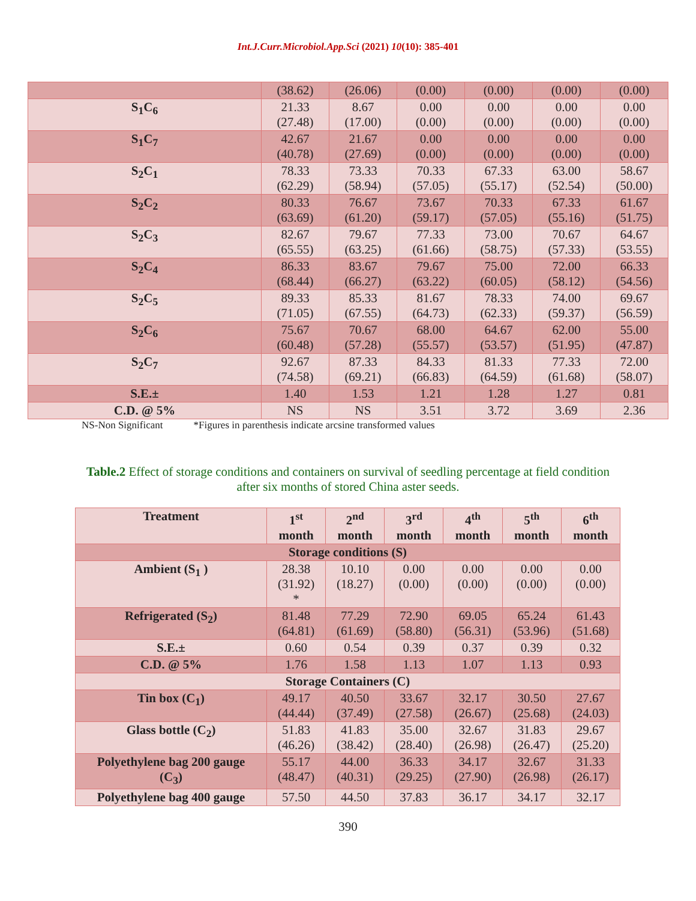Int.J.Curr.Microbiol.App.Sci (2021) 10(10): 385-401
| | (38.62) | (26.06) | (0.00) | (0.00) | (0.00) | (0.00) |
| S<sub>1</sub>C<sub>6</sub> | 21.33 (27.48) | 8.67 (17.00) | 0.00 (0.00) | 0.00 (0.00) | 0.00 (0.00) | 0.00 (0.00) |
| S<sub>1</sub>C<sub>7</sub> | 42.67 (40.78) | 21.67 (27.69) | 0.00 (0.00) | 0.00 (0.00) | 0.00 (0.00) | 0.00 (0.00) |
| S<sub>2</sub>C<sub>1</sub> | 78.33 (62.29) | 73.33 (58.94) | 70.33 (57.05) | 67.33 (55.17) | 63.00 (52.54) | 58.67 (50.00) |
| S<sub>2</sub>C<sub>2</sub> | 80.33 (63.69) | 76.67 (61.20) | 73.67 (59.17) | 70.33 (57.05) | 67.33 (55.16) | 61.67 (51.75) |
| S<sub>2</sub>C<sub>3</sub> | 82.67 (65.55) | 79.67 (63.25) | 77.33 (61.66) | 73.00 (58.75) | 70.67 (57.33) | 64.67 (53.55) |
| S<sub>2</sub>C<sub>4</sub> | 86.33 (68.44) | 83.67 (66.27) | 79.67 (63.22) | 75.00 (60.05) | 72.00 (58.12) | 66.33 (54.56) |
| S<sub>2</sub>C<sub>5</sub> | 89.33 (71.05) | 85.33 (67.55) | 81.67 (64.73) | 78.33 (62.33) | 74.00 (59.37) | 69.67 (56.59) |
| S<sub>2</sub>C<sub>6</sub> | 75.67 (60.48) | 70.67 (57.28) | 68.00 (55.57) | 64.67 (53.57) | 62.00 (51.95) | 55.00 (47.87) |
| S<sub>2</sub>C<sub>7</sub> | 92.67 (74.58) | 87.33 (69.21) | 84.33 (66.83) | 81.33 (64.59) | 77.33 (61.68) | 72.00 (58.07) |
| S.E.± | 1.40 | 1.53 | 1.21 | 1.28 | 1.27 | 0.81 |
| C.D. @ 5% | NS | NS | 3.51 | 3.72 | 3.69 | 2.36 |
NS-Non Significant *Figures in parenthesis indicate arcsine transformed values
Table.2 Effect of storage conditions and containers on survival of seedling percentage at field condition after six months of stored China aster seeds.
| Treatment | 1<sup>st</sup> month | 2<sup>nd</sup> month | 3<sup>rd</sup> month | 4<sup>th</sup> month | 5<sup>th</sup> month | 6<sup>th</sup> month |
| --- | --- | --- | --- | --- | --- | --- |
| Storage conditions (S) | | | | | | |
| Ambient (S<sub>1</sub> ) | 28.38 (31.92) * | 10.10 (18.27) | 0.00 (0.00) | 0.00 (0.00) | 0.00 (0.00) | 0.00 (0.00) |
| Refrigerated (S<sub>2</sub>) | 81.48 (64.81) | 77.29 (61.69) | 72.90 (58.80) | 69.05 (56.31) | 65.24 (53.96) | 61.43 (51.68) |
| S.E.± | 0.60 | 0.54 | 0.39 | 0.37 | 0.39 | 0.32 |
| C.D. @ 5% | 1.76 | 1.58 | 1.13 | 1.07 | 1.13 | 0.93 |
| Storage Containers (C) | | | | | | |
| Tin box (C<sub>1</sub>) | 49.17 (44.44) | 40.50 (37.49) | 33.67 (27.58) | 32.17 (26.67) | 30.50 (25.68) | 27.67 (24.03) |
| Glass bottle (C<sub>2</sub>) | 51.83 (46.26) | 41.83 (38.42) | 35.00 (28.40) | 32.67 (26.98) | 31.83 (26.47) | 29.67 (25.20) |
| Polyethylene bag 200 gauge (C<sub>3</sub>) | 55.17 (48.47) | 44.00 (40.31) | 36.33 (29.25) | 34.17 (27.90) | 32.67 (26.98) | 31.33 (26.17) |
| Polyethylene bag 400 gauge | 57.50 | 44.50 | 37.83 | 36.17 | 34.17 | 32.17 |
390